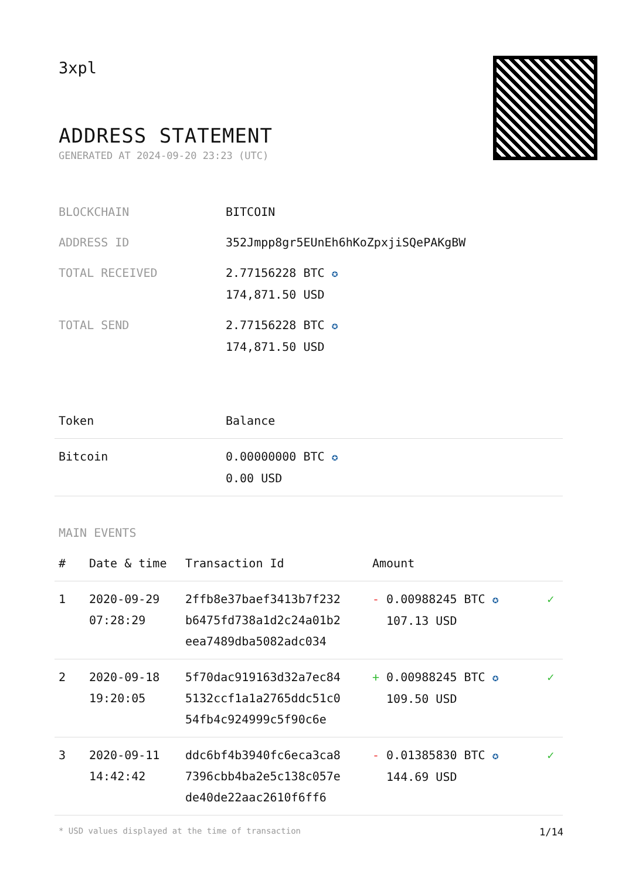3xpl
ADDRESS STATEMENT
GENERATED AT 2024-09-20 23:23 (UTC)
| BLOCKCHAIN | BITCOIN |
| ADDRESS ID | 352Jmpp8gr5EUnEh6hKoZpxjiSQePAKgBW |
| TOTAL RECEIVED | 2.77156228 BTC ✪ 174,871.50 USD |
| TOTAL SEND | 2.77156228 BTC ✪ 174,871.50 USD |
| Token | Balance |
| --- | --- |
| Bitcoin | 0.00000000 BTC ✪ 0.00 USD |
MAIN EVENTS
| # | Date & time | Transaction Id | Amount | |
| --- | --- | --- | --- | --- |
| 1 | 2020-09-29 07:28:29 | 2ffb8e37baef3413b7f232 b6475fd738a1d2c24a01b2 eea7489dba5082adc034 | - 0.00988245 BTC ✪ 107.13 USD | ✓ |
| 2 | 2020-09-18 19:20:05 | 5f70dac919163d32a7ec84 5132ccf1a1a2765ddc51c0 54fb4c924999c5f90c6e | + 0.00988245 BTC ✪ 109.50 USD | ✓ |
| 3 | 2020-09-11 14:42:42 | ddc6bf4b3940fc6eca3ca8 7396cbb4ba2e5c138c057e de40de22aac2610f6ff6 | - 0.01385830 BTC ✪ 144.69 USD | ✓ |
* USD values displayed at the time of transaction 1/14